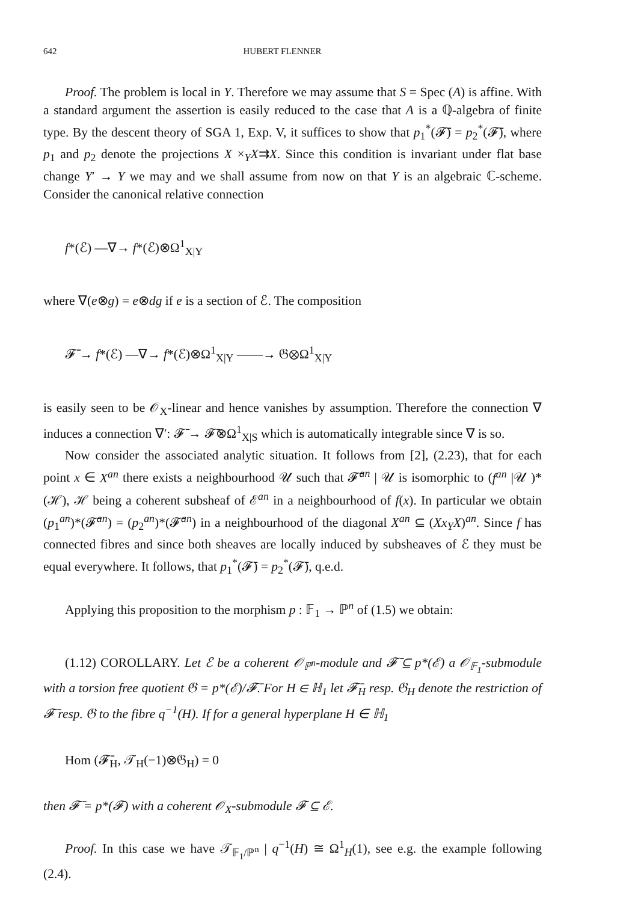642 HUBERT FLENNER
Proof. The problem is local in Y. Therefore we may assume that S = Spec (A) is affine. With a standard argument the assertion is easily reduced to the case that A is a ℚ-algebra of finite type. By the descent theory of SGA 1, Exp. V, it suffices to show that p<sub>1</sub><sup>*</sup>(𝓕̄) = p<sub>2</sub><sup>*</sup>(𝓕̄), where p<sub>1</sub> and p<sub>2</sub> denote the projections X ×<sub>Y</sub>X⇉X. Since this condition is invariant under flat base change Y′ → Y we may and we shall assume from now on that Y is an algebraic ℂ-scheme. Consider the canonical relative connection
f*(ℰ) —∇→ f*(ℰ)⊗Ω<sup>1</sup><sub>X|Y</sub>
where ∇(e⊗g) = e⊗dg if e is a section of ℰ. The composition
𝓕̄ → f*(ℰ) —∇→ f*(ℰ)⊗Ω<sup>1</sup><sub>X|Y</sub> ——→ 𝔊⊗Ω<sup>1</sup><sub>X|Y</sub>
is easily seen to be 𝒪<sub>X</sub>-linear and hence vanishes by assumption. Therefore the connection ∇ induces a connection ∇′: 𝓕̄ → 𝓕̄⊗Ω<sup>1</sup><sub>X|S</sub> which is automatically integrable since ∇ is so.
Now consider the associated analytic situation. It follows from [2], (2.23), that for each point x ∈ X<sup>an</sup> there exists a neighbourhood 𝒰 such that 𝓕̄<sup>an</sup> | 𝒰 is isomorphic to (f<sup>an</sup> |𝒰 )*(ℋ), ℋ being a coherent subsheaf of ℰ<sup>an</sup> in a neighbourhood of f(x). In particular we obtain (p<sub>1</sub><sup>an</sup>)*(𝓕̄<sup>an</sup>) = (p<sub>2</sub><sup>an</sup>)*(𝓕̄<sup>an</sup>) in a neighbourhood of the diagonal X<sup>an</sup> ⊆ (Xx<sub>Y</sub>X)<sup>an</sup>. Since f has connected fibres and since both sheaves are locally induced by subsheaves of ℰ they must be equal everywhere. It follows, that p<sub>1</sub><sup>*</sup>(𝓕̄) = p<sub>2</sub><sup>*</sup>(𝓕̄), q.e.d.
Applying this proposition to the morphism p : 𝔽<sub>1</sub> → ℙ<sup>n</sup> of (1.5) we obtain:
(1.12) COROLLARY. Let ℰ be a coherent 𝒪<sub>ℙ<sup>n</sup></sub>-module and 𝓕̄ ⊆ p*(ℰ) a 𝒪<sub>𝔽<sub>1</sub></sub>-submodule with a torsion free quotient 𝔊 = p*(ℰ)/𝓕̄. For H ∈ ℍ<sub>1</sub> let 𝓕̄<sub>H</sub> resp. 𝔊<sub>H</sub> denote the restriction of 𝓕̄ resp. 𝔊 to the fibre q<sup>−1</sup>(H). If for a general hyperplane H ∈ ℍ<sub>1</sub>
Hom (𝓕̄<sub>H</sub>, 𝒯<sub>H</sub>(−1)⊗𝔊<sub>H</sub>) = 0
then 𝓕̄ = p*(𝓕) with a coherent 𝒪<sub>X</sub>-submodule 𝓕 ⊆ ℰ.
Proof. In this case we have 𝒯<sub>𝔽<sub>1</sub>/ℙ<sup>n</sup></sub> | q<sup>−1</sup>(H) ≅ Ω<sup>1</sup><sub>H</sub>(1), see e.g. the example following (2.4).